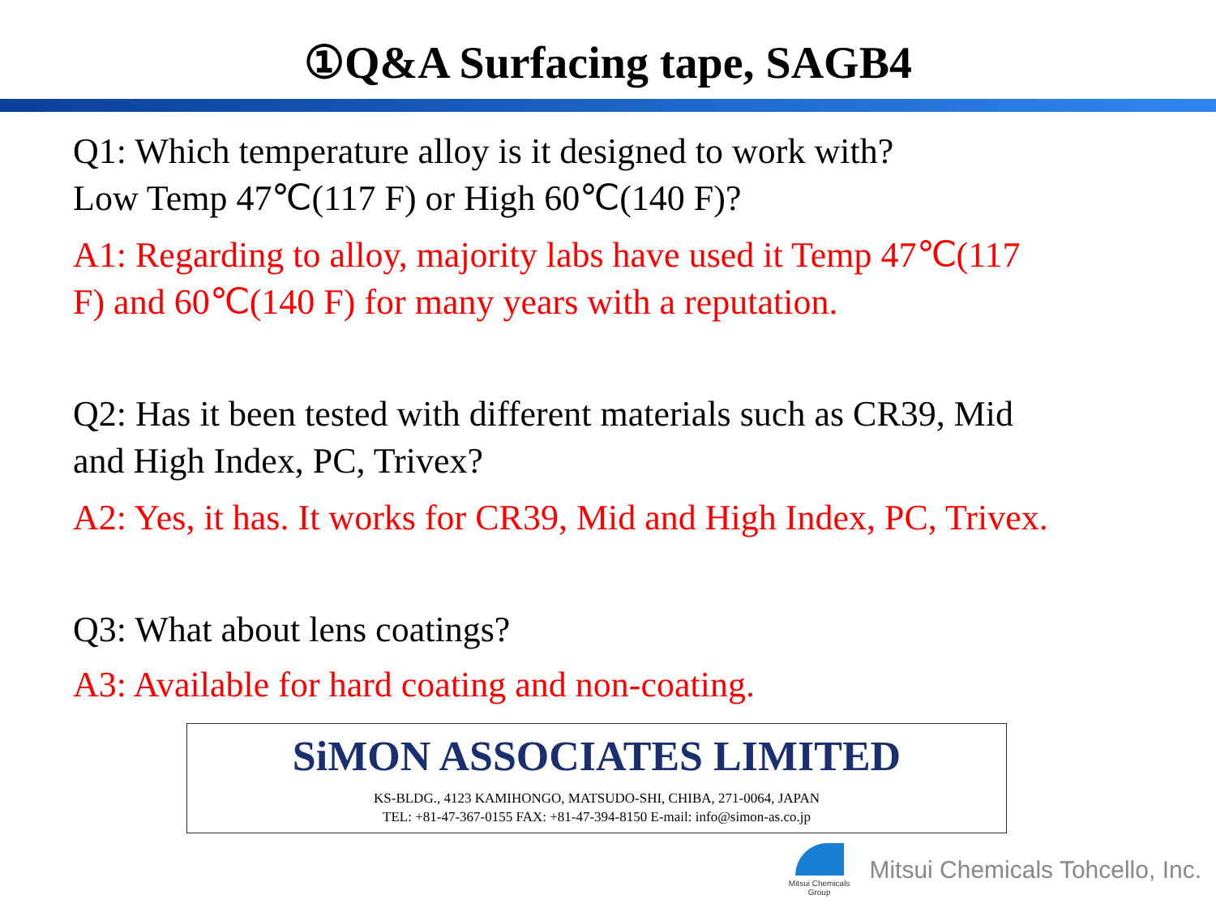①Q&A Surfacing tape, SAGB4
Q1: Which temperature alloy is it designed to work with?
Low Temp 47℃(117 F) or High 60℃(140 F)?
A1: Regarding to alloy, majority labs have used it Temp 47℃(117
F) and 60℃(140 F) for many years with a reputation.
Q2: Has it been tested with different materials such as CR39, Mid
and High Index, PC, Trivex?
A2: Yes, it has. It works for CR39, Mid and High Index, PC, Trivex.
Q3: What about lens coatings?
A3: Available for hard coating and non-coating.
SiMON ASSOCIATES LIMITED
KS-BLDG., 4123 KAMIHONGO, MATSUDO-SHI, CHIBA, 271-0064, JAPAN
TEL: +81-47-367-0155 FAX: +81-47-394-8150 E-mail: info@simon-as.co.jp
Mitsui Chemicals
Group
Mitsui Chemicals Tohcello, Inc.